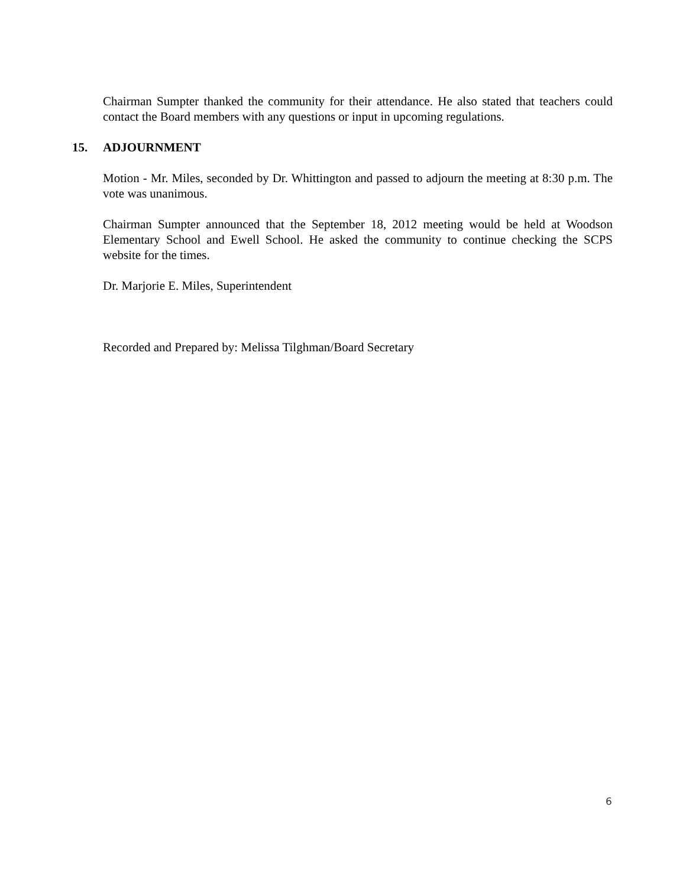Chairman Sumpter thanked the community for their attendance. He also stated that teachers could contact the Board members with any questions or input in upcoming regulations.
15. ADJOURNMENT
Motion - Mr. Miles, seconded by Dr. Whittington and passed to adjourn the meeting at 8:30 p.m. The vote was unanimous.
Chairman Sumpter announced that the September 18, 2012 meeting would be held at Woodson Elementary School and Ewell School. He asked the community to continue checking the SCPS website for the times.
Dr. Marjorie E. Miles, Superintendent
Recorded and Prepared by: Melissa Tilghman/Board Secretary
6